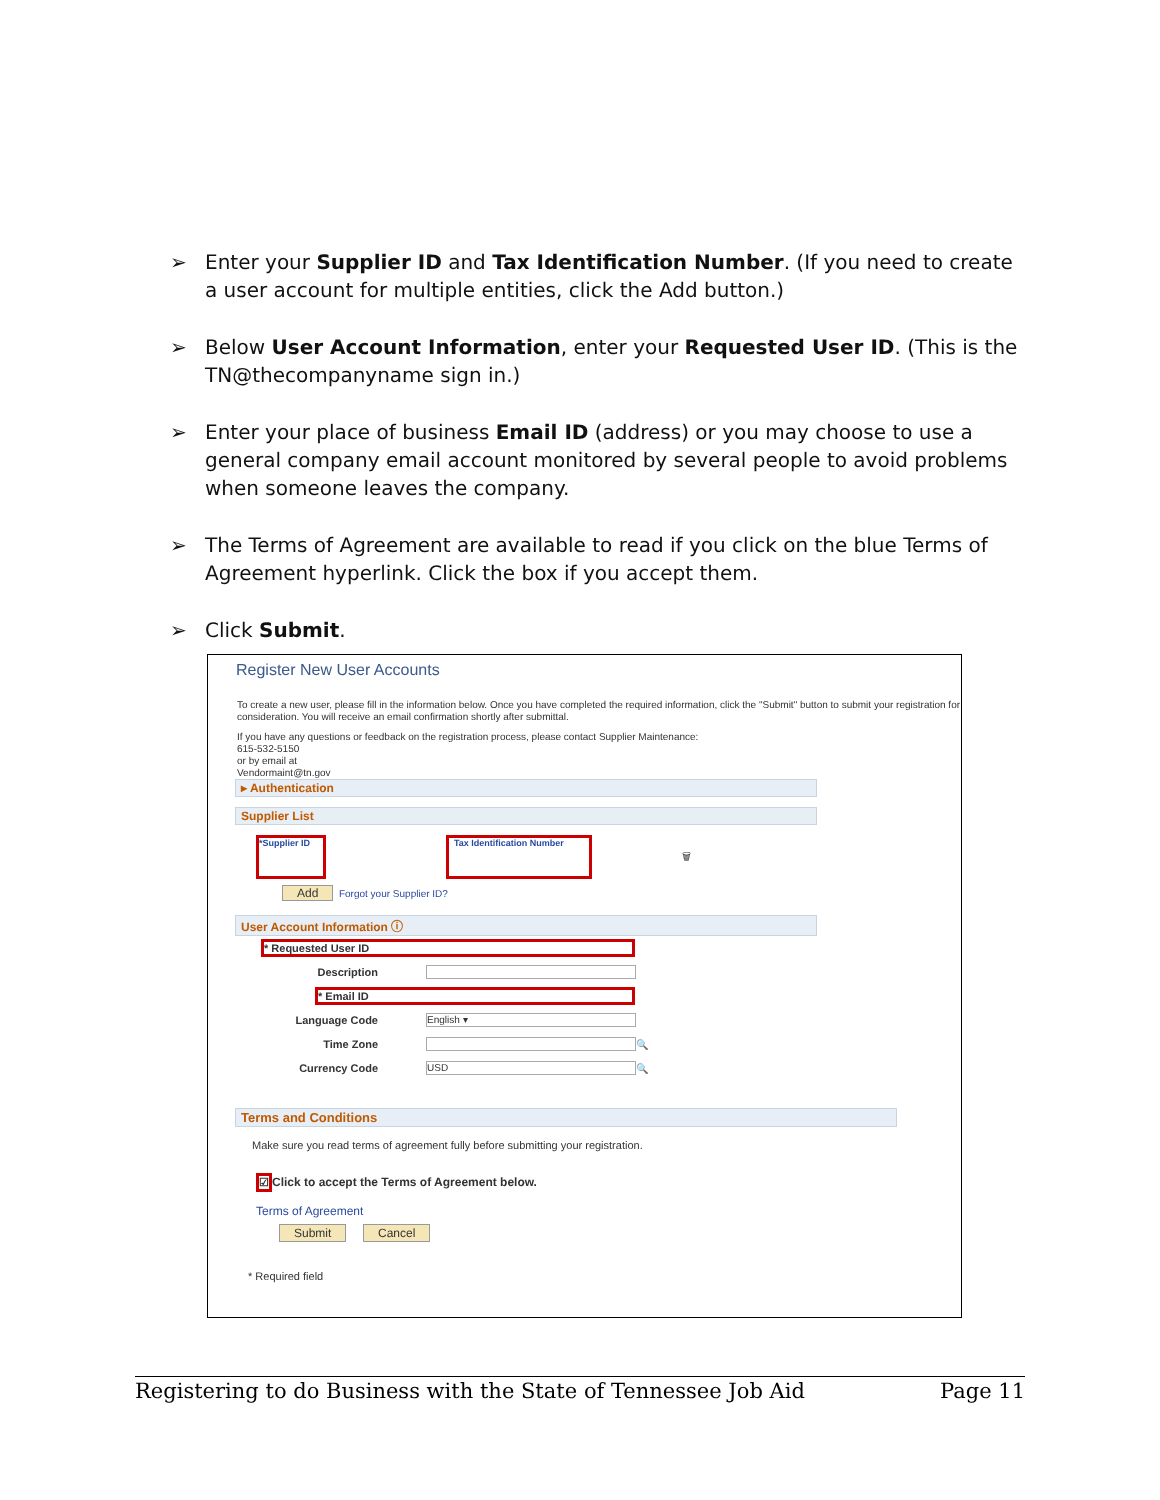➢ Enter your Supplier ID and Tax Identification Number. (If you need to create a user account for multiple entities, click the Add button.)
➢ Below User Account Information, enter your Requested User ID. (This is the TN@thecompanyname sign in.)
➢ Enter your place of business Email ID (address) or you may choose to use a general company email account monitored by several people to avoid problems when someone leaves the company.
➢ The Terms of Agreement are available to read if you click on the blue Terms of Agreement hyperlink. Click the box if you accept them.
➢ Click Submit.
Register New User Accounts
To create a new user, please fill in the information below. Once you have completed the required information, click the "Submit" button to submit your registration for consideration. You will receive an email confirmation shortly after submittal.
If you have any questions or feedback on the registration process, please contact Supplier Maintenance:
615-532-5150
or by email at
Vendormaint@tn.gov
▸ Authentication
Supplier List
*Supplier ID Tax Identification Number 🗑
Add Forgot your Supplier ID?
User Account Information ⓘ
* Requested User ID
Description
* Email ID
Language Code English ▾
Time Zone 🔍
Currency Code USD 🔍
Terms and Conditions
Make sure you read terms of agreement fully before submitting your registration.
☑Click to accept the Terms of Agreement below.
Terms of Agreement
Submit Cancel
* Required field
Registering to do Business with the State of Tennessee Job Aid Page 11